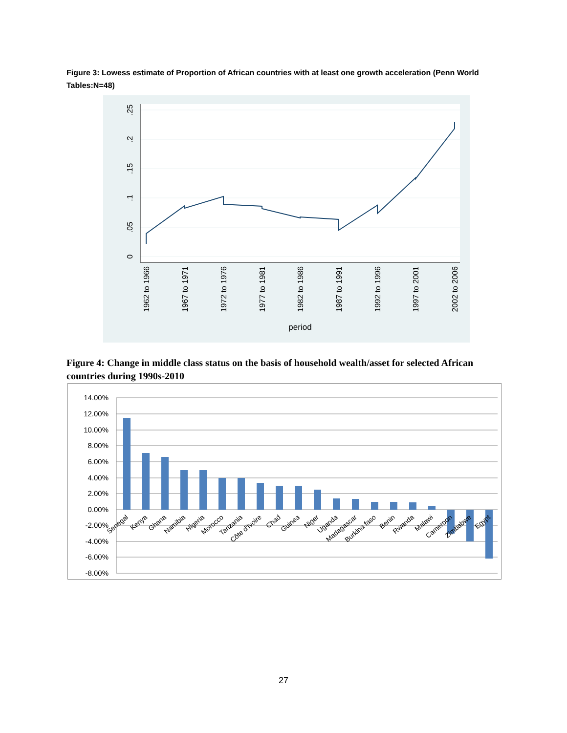Figure 3: Lowess estimate of Proportion of African countries with at least one growth acceleration (Penn World Tables:N=48)
0
.05
.1
.15
.2
.25
1962 to 1966
1967 to 1971
1972 to 1976
1977 to 1981
1982 to 1986
1987 to 1991
1992 to 1996
1997 to 2001
2002 to 2006
period
Figure 4: Change in middle class status on the basis of household wealth/asset for selected African countries during 1990s-2010
14.00%
12.00%
10.00%
8.00%
6.00%
4.00%
2.00%
0.00%
-2.00%
-4.00%
-6.00%
-8.00%
Senegal
Kenya
Ghana
Namibia
Nigeria
Morocco
Tanzania
Côte d'Ivoire
Chad
Guinea
Niger
Uganda
Madagascar
Burkina faso
Benin
Rwanda
Malawi
Cameroon
Zimbabwe
Egypt
27